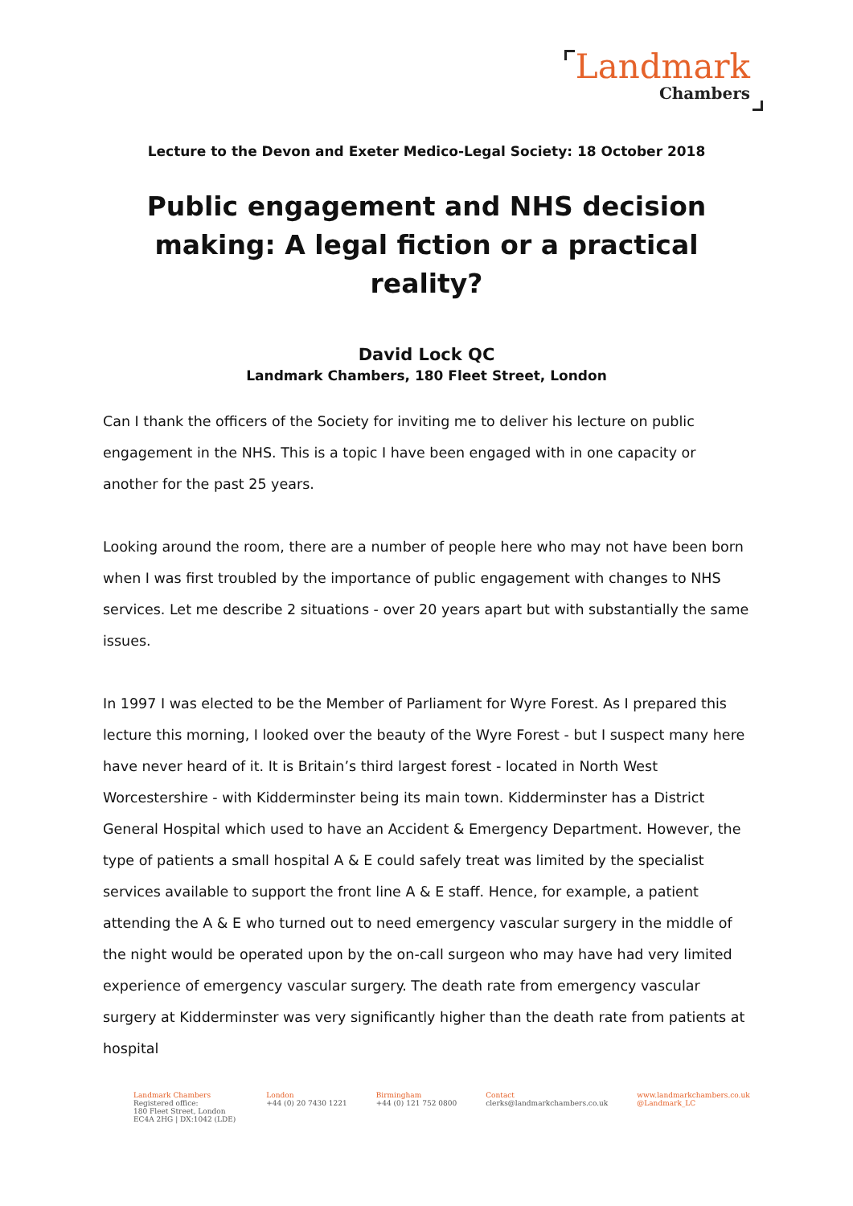Landmark
Chambers
Lecture to the Devon and Exeter Medico-Legal Society: 18 October 2018
Public engagement and NHS decision making: A legal fiction or a practical reality?
David Lock QC
Landmark Chambers, 180 Fleet Street, London
Can I thank the officers of the Society for inviting me to deliver his lecture on public engagement in the NHS. This is a topic I have been engaged with in one capacity or another for the past 25 years.
Looking around the room, there are a number of people here who may not have been born when I was first troubled by the importance of public engagement with changes to NHS services. Let me describe 2 situations - over 20 years apart but with substantially the same issues.
In 1997 I was elected to be the Member of Parliament for Wyre Forest. As I prepared this lecture this morning, I looked over the beauty of the Wyre Forest - but I suspect many here have never heard of it. It is Britain’s third largest forest - located in North West Worcestershire - with Kidderminster being its main town. Kidderminster has a District General Hospital which used to have an Accident & Emergency Department. However, the type of patients a small hospital A & E could safely treat was limited by the specialist services available to support the front line A & E staff. Hence, for example, a patient attending the A & E who turned out to need emergency vascular surgery in the middle of the night would be operated upon by the on-call surgeon who may have had very limited experience of emergency vascular surgery. The death rate from emergency vascular surgery at Kidderminster was very significantly higher than the death rate from patients at hospital
Landmark Chambers
Registered office:
180 Fleet Street, London
EC4A 2HG | DX:1042 (LDE)
London
+44 (0) 20 7430 1221
Birmingham
+44 (0) 121 752 0800
Contact
clerks@landmarkchambers.co.uk
www.landmarkchambers.co.uk
@Landmark_LC